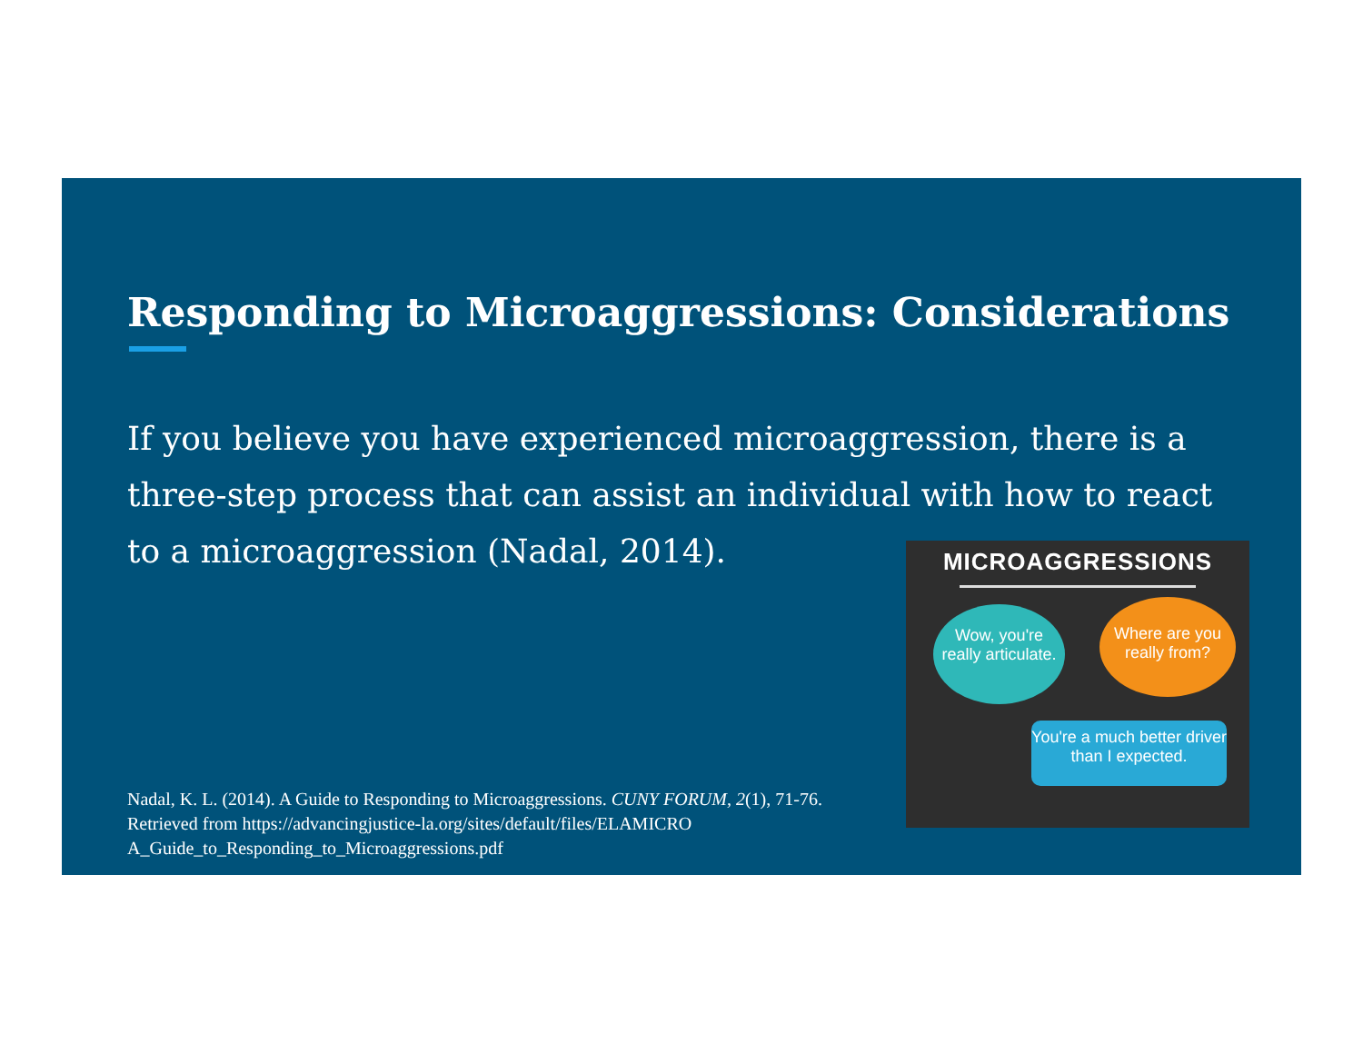Responding to Microaggressions: Considerations
If you believe you have experienced microaggression, there is a three-step process that can assist an individual with how to react to a microaggression (Nadal, 2014).
Nadal, K. L. (2014). A Guide to Responding to Microaggressions. CUNY FORUM, 2(1), 71-76. Retrieved from https://advancingjustice-la.org/sites/default/files/ELAMICRO A_Guide_to_Responding_to_Microaggressions.pdf
MICROAGGRESSIONS
Wow, you're really articulate.
Where are you really from?
You're a much better driver than I expected.